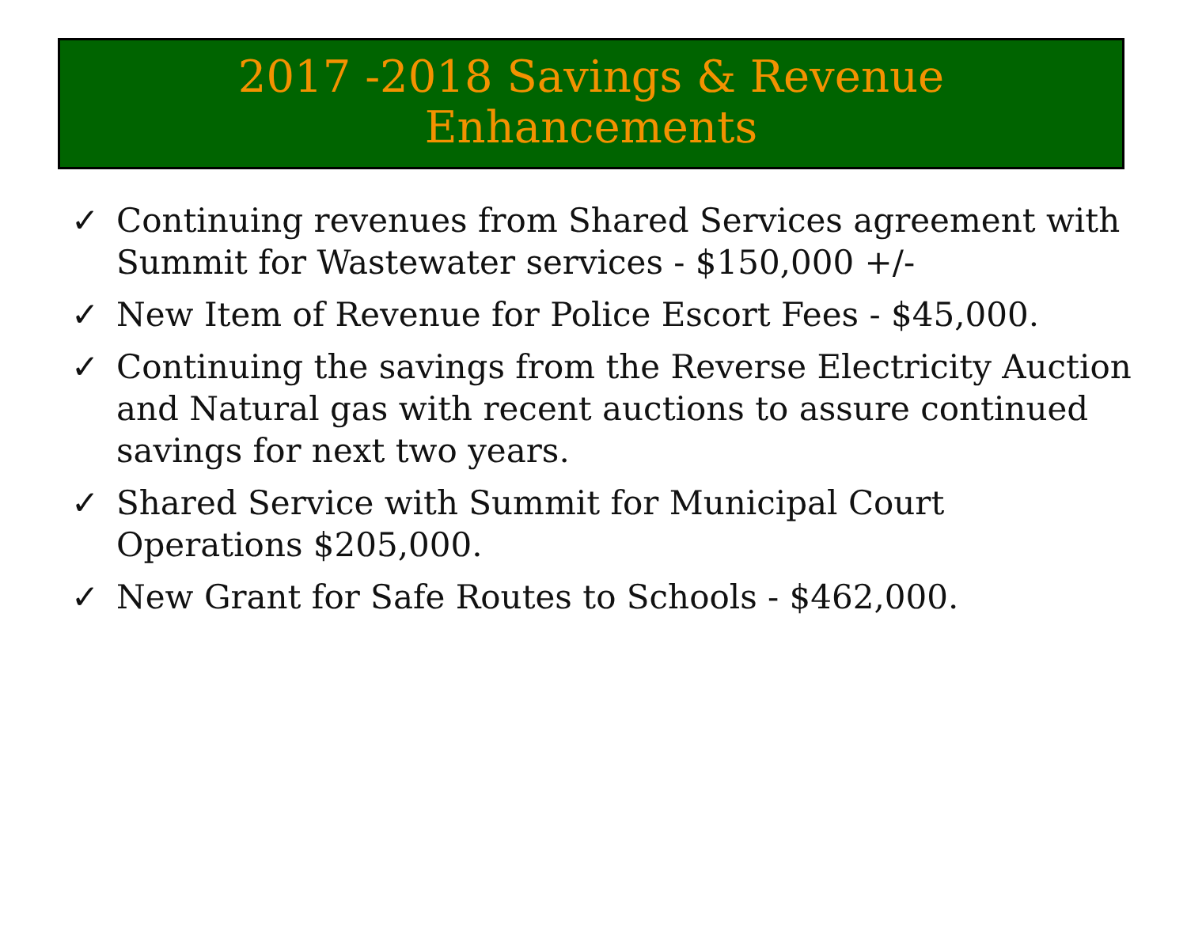2017 -2018 Savings & Revenue
Enhancements
✓ Continuing revenues from Shared Services agreement with Summit for Wastewater services - $150,000 +/-
✓ New Item of Revenue for Police Escort Fees - $45,000.
✓ Continuing the savings from the Reverse Electricity Auction and Natural gas with recent auctions to assure continued savings for next two years.
✓ Shared Service with Summit for Municipal Court Operations $205,000.
✓ New Grant for Safe Routes to Schools - $462,000.